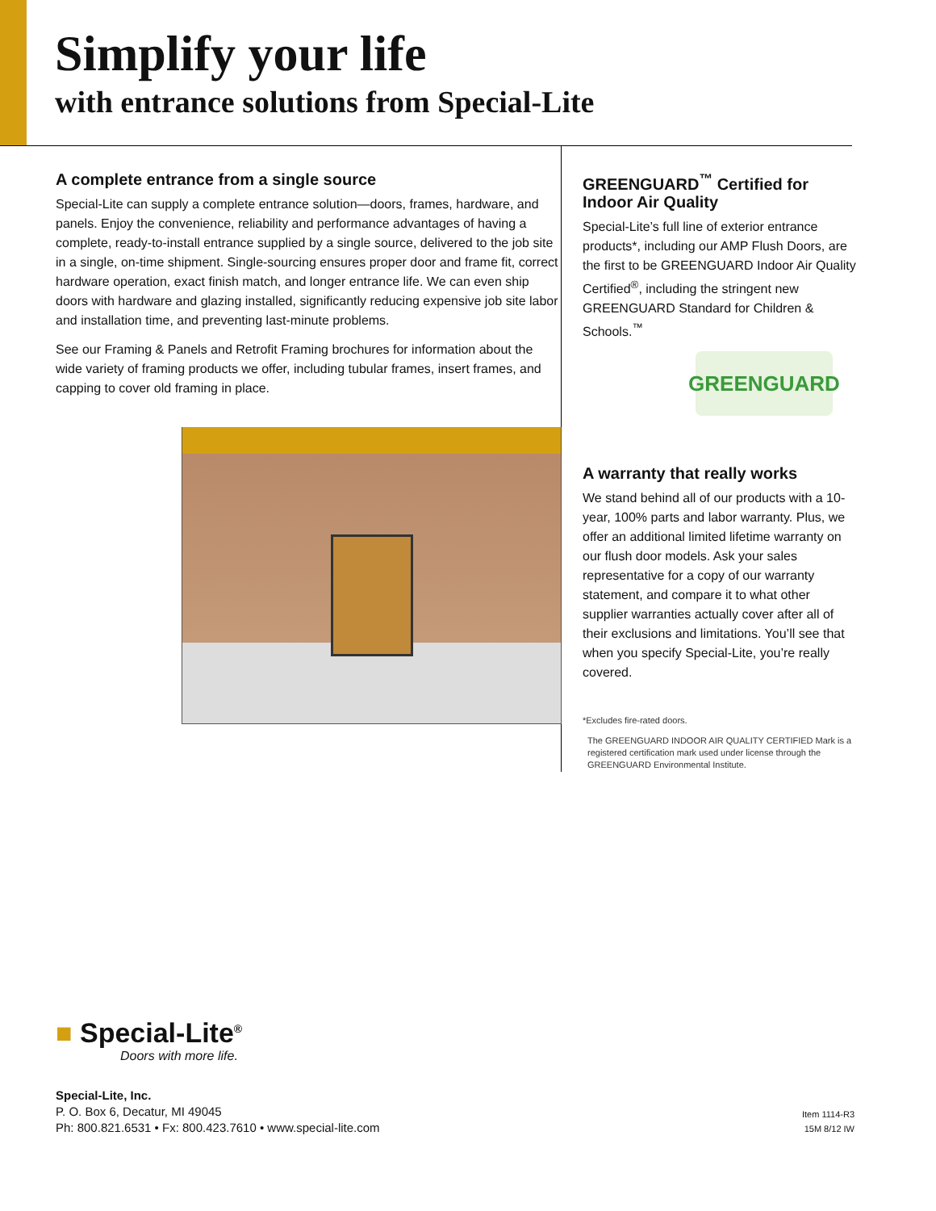Simplify your life
with entrance solutions from Special-Lite
A complete entrance from a single source
Special-Lite can supply a complete entrance solution—doors, frames, hardware, and panels. Enjoy the convenience, reliability and performance advantages of having a complete, ready-to-install entrance supplied by a single source, delivered to the job site in a single, on-time shipment. Single-sourcing ensures proper door and frame fit, correct hardware operation, exact finish match, and longer entrance life. We can even ship doors with hardware and glazing installed, significantly reducing expensive job site labor and installation time, and preventing last-minute problems.
See our Framing & Panels and Retrofit Framing brochures for information about the wide variety of framing products we offer, including tubular frames, insert frames, and capping to cover old framing in place.
GREENGUARD<sup>™</sup> Certified for Indoor Air Quality
Special-Lite’s full line of exterior entrance products*, including our AMP Flush Doors, are the first to be GREENGUARD Indoor Air Quality Certified<sup>®</sup>, including the stringent new GREENGUARD Standard for Children & Schools.<sup>™</sup>
GREENGUARD
A warranty that really works
We stand behind all of our products with a 10-year, 100% parts and labor warranty. Plus, we offer an additional limited lifetime warranty on our flush door models. Ask your sales representative for a copy of our warranty statement, and compare it to what other supplier warranties actually cover after all of their exclusions and limitations. You’ll see that when you specify Special-Lite, you’re really covered.
*Excludes fire-rated doors.
The GREENGUARD INDOOR AIR QUALITY CERTIFIED Mark is a registered certification mark used under license through the GREENGUARD Environmental Institute.
■ Special-Lite<sup>®</sup>
Doors with more life.
Special-Lite, Inc.
P. O. Box 6, Decatur, MI 49045
Ph: 800.821.6531 • Fx: 800.423.7610 • www.special-lite.com
Item 1114-R3
15M 8/12 IW